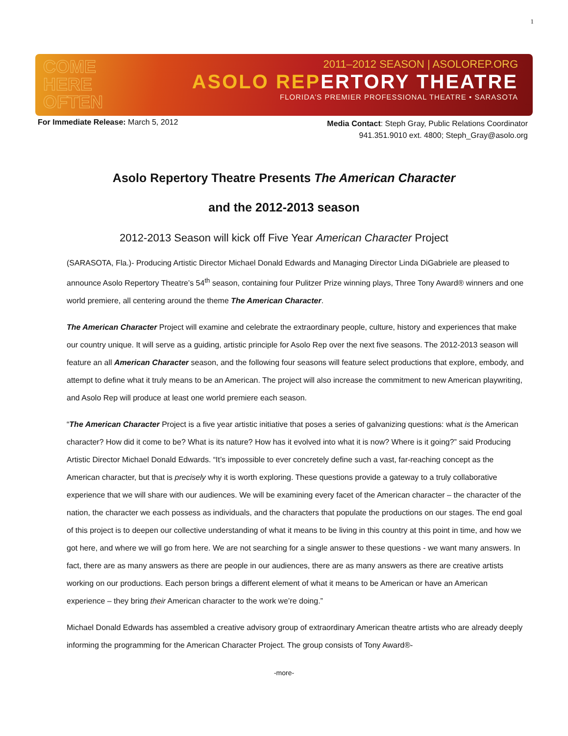1
COME
HERE
OFTEN
2011–2012 SEASON | ASOLOREP.ORG
ASOLO REPERTORY THEATRE
FLORIDA’S PREMIER PROFESSIONAL THEATRE • SARASOTA
For Immediate Release: March 5, 2012
Media Contact: Steph Gray, Public Relations Coordinator
941.351.9010 ext. 4800; Steph_Gray@asolo.org
Asolo Repertory Theatre Presents The American Character
and the 2012-2013 season
2012-2013 Season will kick off Five Year American Character Project
(SARASOTA, Fla.)- Producing Artistic Director Michael Donald Edwards and Managing Director Linda DiGabriele are pleased to announce Asolo Repertory Theatre’s 54<sup>th</sup> season, containing four Pulitzer Prize winning plays, Three Tony Award® winners and one world premiere, all centering around the theme The American Character.
The American Character Project will examine and celebrate the extraordinary people, culture, history and experiences that make our country unique. It will serve as a guiding, artistic principle for Asolo Rep over the next five seasons. The 2012-2013 season will feature an all American Character season, and the following four seasons will feature select productions that explore, embody, and attempt to define what it truly means to be an American. The project will also increase the commitment to new American playwriting, and Asolo Rep will produce at least one world premiere each season.
“The American Character Project is a five year artistic initiative that poses a series of galvanizing questions: what is the American character? How did it come to be? What is its nature? How has it evolved into what it is now? Where is it going?” said Producing Artistic Director Michael Donald Edwards. “It’s impossible to ever concretely define such a vast, far-reaching concept as the American character, but that is precisely why it is worth exploring. These questions provide a gateway to a truly collaborative experience that we will share with our audiences. We will be examining every facet of the American character – the character of the nation, the character we each possess as individuals, and the characters that populate the productions on our stages. The end goal of this project is to deepen our collective understanding of what it means to be living in this country at this point in time, and how we got here, and where we will go from here. We are not searching for a single answer to these questions - we want many answers. In fact, there are as many answers as there are people in our audiences, there are as many answers as there are creative artists working on our productions. Each person brings a different element of what it means to be American or have an American experience – they bring their American character to the work we’re doing.”
Michael Donald Edwards has assembled a creative advisory group of extraordinary American theatre artists who are already deeply informing the programming for the American Character Project. The group consists of Tony Award®-
-more-